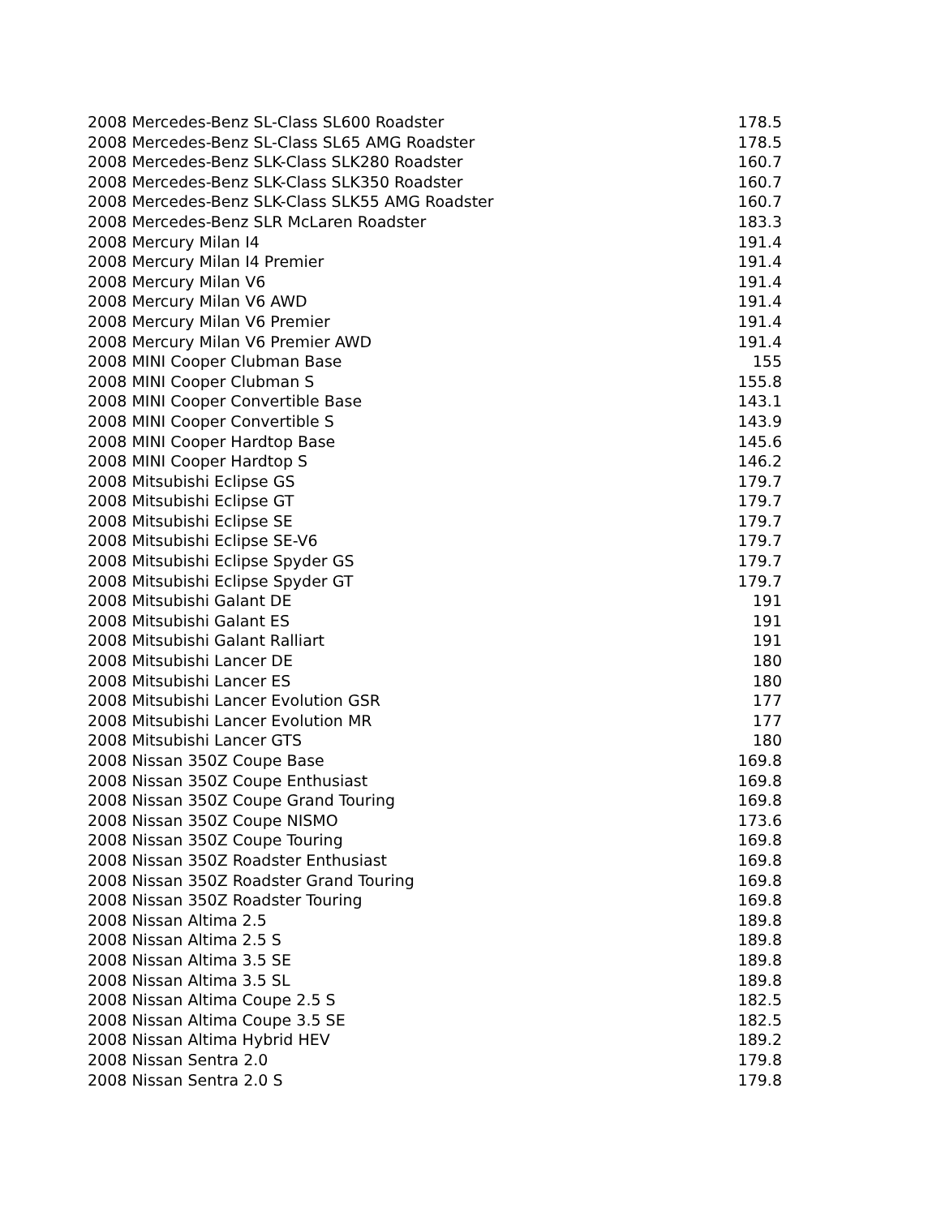| 2008 Mercedes-Benz SL-Class SL600 Roadster | 178.5 |
| 2008 Mercedes-Benz SL-Class SL65 AMG Roadster | 178.5 |
| 2008 Mercedes-Benz SLK-Class SLK280 Roadster | 160.7 |
| 2008 Mercedes-Benz SLK-Class SLK350 Roadster | 160.7 |
| 2008 Mercedes-Benz SLK-Class SLK55 AMG Roadster | 160.7 |
| 2008 Mercedes-Benz SLR McLaren Roadster | 183.3 |
| 2008 Mercury Milan I4 | 191.4 |
| 2008 Mercury Milan I4 Premier | 191.4 |
| 2008 Mercury Milan V6 | 191.4 |
| 2008 Mercury Milan V6 AWD | 191.4 |
| 2008 Mercury Milan V6 Premier | 191.4 |
| 2008 Mercury Milan V6 Premier AWD | 191.4 |
| 2008 MINI Cooper Clubman Base | 155 |
| 2008 MINI Cooper Clubman S | 155.8 |
| 2008 MINI Cooper Convertible Base | 143.1 |
| 2008 MINI Cooper Convertible S | 143.9 |
| 2008 MINI Cooper Hardtop Base | 145.6 |
| 2008 MINI Cooper Hardtop S | 146.2 |
| 2008 Mitsubishi Eclipse GS | 179.7 |
| 2008 Mitsubishi Eclipse GT | 179.7 |
| 2008 Mitsubishi Eclipse SE | 179.7 |
| 2008 Mitsubishi Eclipse SE-V6 | 179.7 |
| 2008 Mitsubishi Eclipse Spyder GS | 179.7 |
| 2008 Mitsubishi Eclipse Spyder GT | 179.7 |
| 2008 Mitsubishi Galant DE | 191 |
| 2008 Mitsubishi Galant ES | 191 |
| 2008 Mitsubishi Galant Ralliart | 191 |
| 2008 Mitsubishi Lancer DE | 180 |
| 2008 Mitsubishi Lancer ES | 180 |
| 2008 Mitsubishi Lancer Evolution GSR | 177 |
| 2008 Mitsubishi Lancer Evolution MR | 177 |
| 2008 Mitsubishi Lancer GTS | 180 |
| 2008 Nissan 350Z Coupe Base | 169.8 |
| 2008 Nissan 350Z Coupe Enthusiast | 169.8 |
| 2008 Nissan 350Z Coupe Grand Touring | 169.8 |
| 2008 Nissan 350Z Coupe NISMO | 173.6 |
| 2008 Nissan 350Z Coupe Touring | 169.8 |
| 2008 Nissan 350Z Roadster Enthusiast | 169.8 |
| 2008 Nissan 350Z Roadster Grand Touring | 169.8 |
| 2008 Nissan 350Z Roadster Touring | 169.8 |
| 2008 Nissan Altima 2.5 | 189.8 |
| 2008 Nissan Altima 2.5 S | 189.8 |
| 2008 Nissan Altima 3.5 SE | 189.8 |
| 2008 Nissan Altima 3.5 SL | 189.8 |
| 2008 Nissan Altima Coupe 2.5 S | 182.5 |
| 2008 Nissan Altima Coupe 3.5 SE | 182.5 |
| 2008 Nissan Altima Hybrid HEV | 189.2 |
| 2008 Nissan Sentra 2.0 | 179.8 |
| 2008 Nissan Sentra 2.0 S | 179.8 |